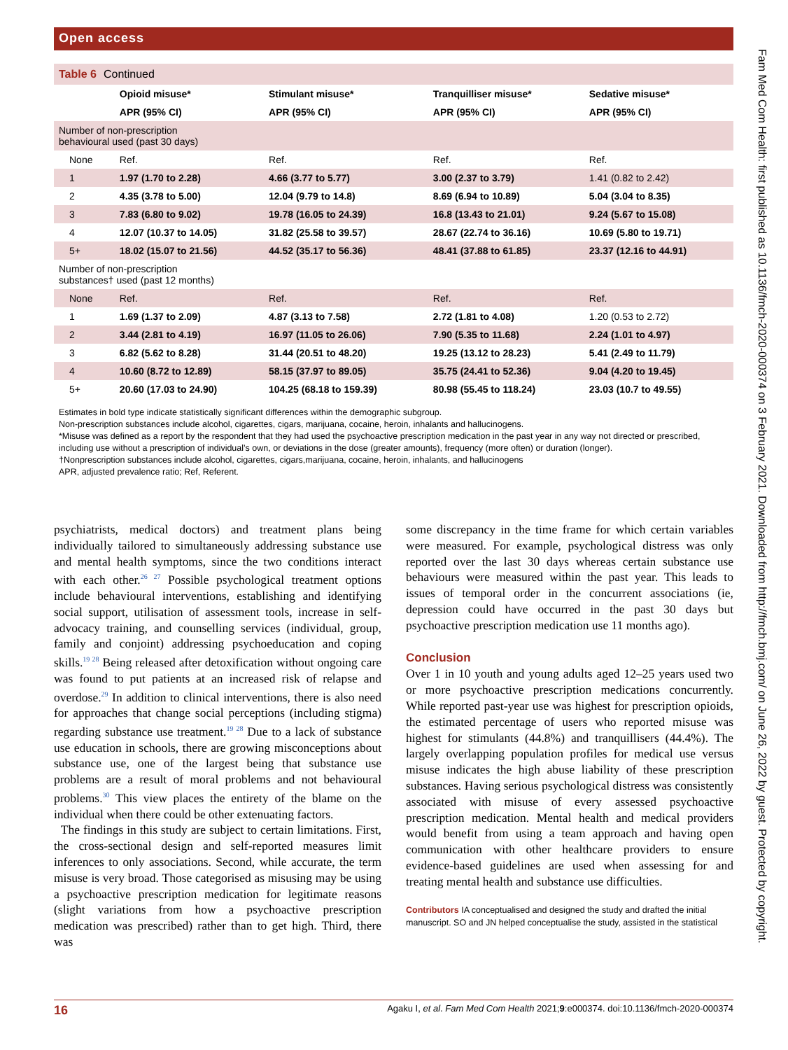Open access
Fam Med Com Health: first published as 10.1136/fmch-2020-000374 on 3 February 2021. Downloaded from http://fmch.bmj.com/ on June 26, 2022 by guest. Protected by copyright.
Table 6 Continued
| | Opioid misuse* | Stimulant misuse* | Tranquilliser misuse* | Sedative misuse* |
| --- | --- | --- | --- | --- |
| | APR (95% CI) | APR (95% CI) | APR (95% CI) | APR (95% CI) |
| Number of non-prescription behavioural used (past 30 days) | | | | |
| None | Ref. | Ref. | Ref. | Ref. |
| 1 | 1.97 (1.70 to 2.28) | 4.66 (3.77 to 5.77) | 3.00 (2.37 to 3.79) | 1.41 (0.82 to 2.42) |
| 2 | 4.35 (3.78 to 5.00) | 12.04 (9.79 to 14.8) | 8.69 (6.94 to 10.89) | 5.04 (3.04 to 8.35) |
| 3 | 7.83 (6.80 to 9.02) | 19.78 (16.05 to 24.39) | 16.8 (13.43 to 21.01) | 9.24 (5.67 to 15.08) |
| 4 | 12.07 (10.37 to 14.05) | 31.82 (25.58 to 39.57) | 28.67 (22.74 to 36.16) | 10.69 (5.80 to 19.71) |
| 5+ | 18.02 (15.07 to 21.56) | 44.52 (35.17 to 56.36) | 48.41 (37.88 to 61.85) | 23.37 (12.16 to 44.91) |
| Number of non-prescription substances† used (past 12 months) | | | | |
| None | Ref. | Ref. | Ref. | Ref. |
| 1 | 1.69 (1.37 to 2.09) | 4.87 (3.13 to 7.58) | 2.72 (1.81 to 4.08) | 1.20 (0.53 to 2.72) |
| 2 | 3.44 (2.81 to 4.19) | 16.97 (11.05 to 26.06) | 7.90 (5.35 to 11.68) | 2.24 (1.01 to 4.97) |
| 3 | 6.82 (5.62 to 8.28) | 31.44 (20.51 to 48.20) | 19.25 (13.12 to 28.23) | 5.41 (2.49 to 11.79) |
| 4 | 10.60 (8.72 to 12.89) | 58.15 (37.97 to 89.05) | 35.75 (24.41 to 52.36) | 9.04 (4.20 to 19.45) |
| 5+ | 20.60 (17.03 to 24.90) | 104.25 (68.18 to 159.39) | 80.98 (55.45 to 118.24) | 23.03 (10.7 to 49.55) |
Estimates in bold type indicate statistically significant differences within the demographic subgroup.
Non-prescription substances include alcohol, cigarettes, cigars, marijuana, cocaine, heroin, inhalants and hallucinogens.
*Misuse was defined as a report by the respondent that they had used the psychoactive prescription medication in the past year in any way not directed or prescribed, including use without a prescription of individual’s own, or deviations in the dose (greater amounts), frequency (more often) or duration (longer).
†Nonprescription substances include alcohol, cigarettes, cigars,marijuana, cocaine, heroin, inhalants, and hallucinogens
APR, adjusted prevalence ratio; Ref, Referent.
psychiatrists, medical doctors) and treatment plans being individually tailored to simultaneously addressing substance use and mental health symptoms, since the two conditions interact with each other.<sup>26 27</sup> Possible psychological treatment options include behavioural interventions, establishing and identifying social support, utilisation of assessment tools, increase in self-advocacy training, and counselling services (individual, group, family and conjoint) addressing psychoeducation and coping skills.<sup>19 28</sup> Being released after detoxification without ongoing care was found to put patients at an increased risk of relapse and overdose.<sup>29</sup> In addition to clinical interventions, there is also need for approaches that change social perceptions (including stigma) regarding substance use treatment.<sup>19 28</sup> Due to a lack of substance use education in schools, there are growing misconceptions about substance use, one of the largest being that substance use problems are a result of moral problems and not behavioural problems.<sup>30</sup> This view places the entirety of the blame on the individual when there could be other extenuating factors.
The findings in this study are subject to certain limitations. First, the cross-sectional design and self-reported measures limit inferences to only associations. Second, while accurate, the term misuse is very broad. Those categorised as misusing may be using a psychoactive prescription medication for legitimate reasons (slight variations from how a psychoactive prescription medication was prescribed) rather than to get high. Third, there was
some discrepancy in the time frame for which certain variables were measured. For example, psychological distress was only reported over the last 30 days whereas certain substance use behaviours were measured within the past year. This leads to issues of temporal order in the concurrent associations (ie, depression could have occurred in the past 30 days but psychoactive prescription medication use 11 months ago).
Conclusion
Over 1 in 10 youth and young adults aged 12–25 years used two or more psychoactive prescription medications concurrently. While reported past-year use was highest for prescription opioids, the estimated percentage of users who reported misuse was highest for stimulants (44.8%) and tranquillisers (44.4%). The largely overlapping population profiles for medical use versus misuse indicates the high abuse liability of these prescription substances. Having serious psychological distress was consistently associated with misuse of every assessed psychoactive prescription medication. Mental health and medical providers would benefit from using a team approach and having open communication with other healthcare providers to ensure evidence-based guidelines are used when assessing for and treating mental health and substance use difficulties.
Contributors IA conceptualised and designed the study and drafted the initial manuscript. SO and JN helped conceptualise the study, assisted in the statistical
16 Agaku I, et al. Fam Med Com Health 2021;9:e000374. doi:10.1136/fmch-2020-000374